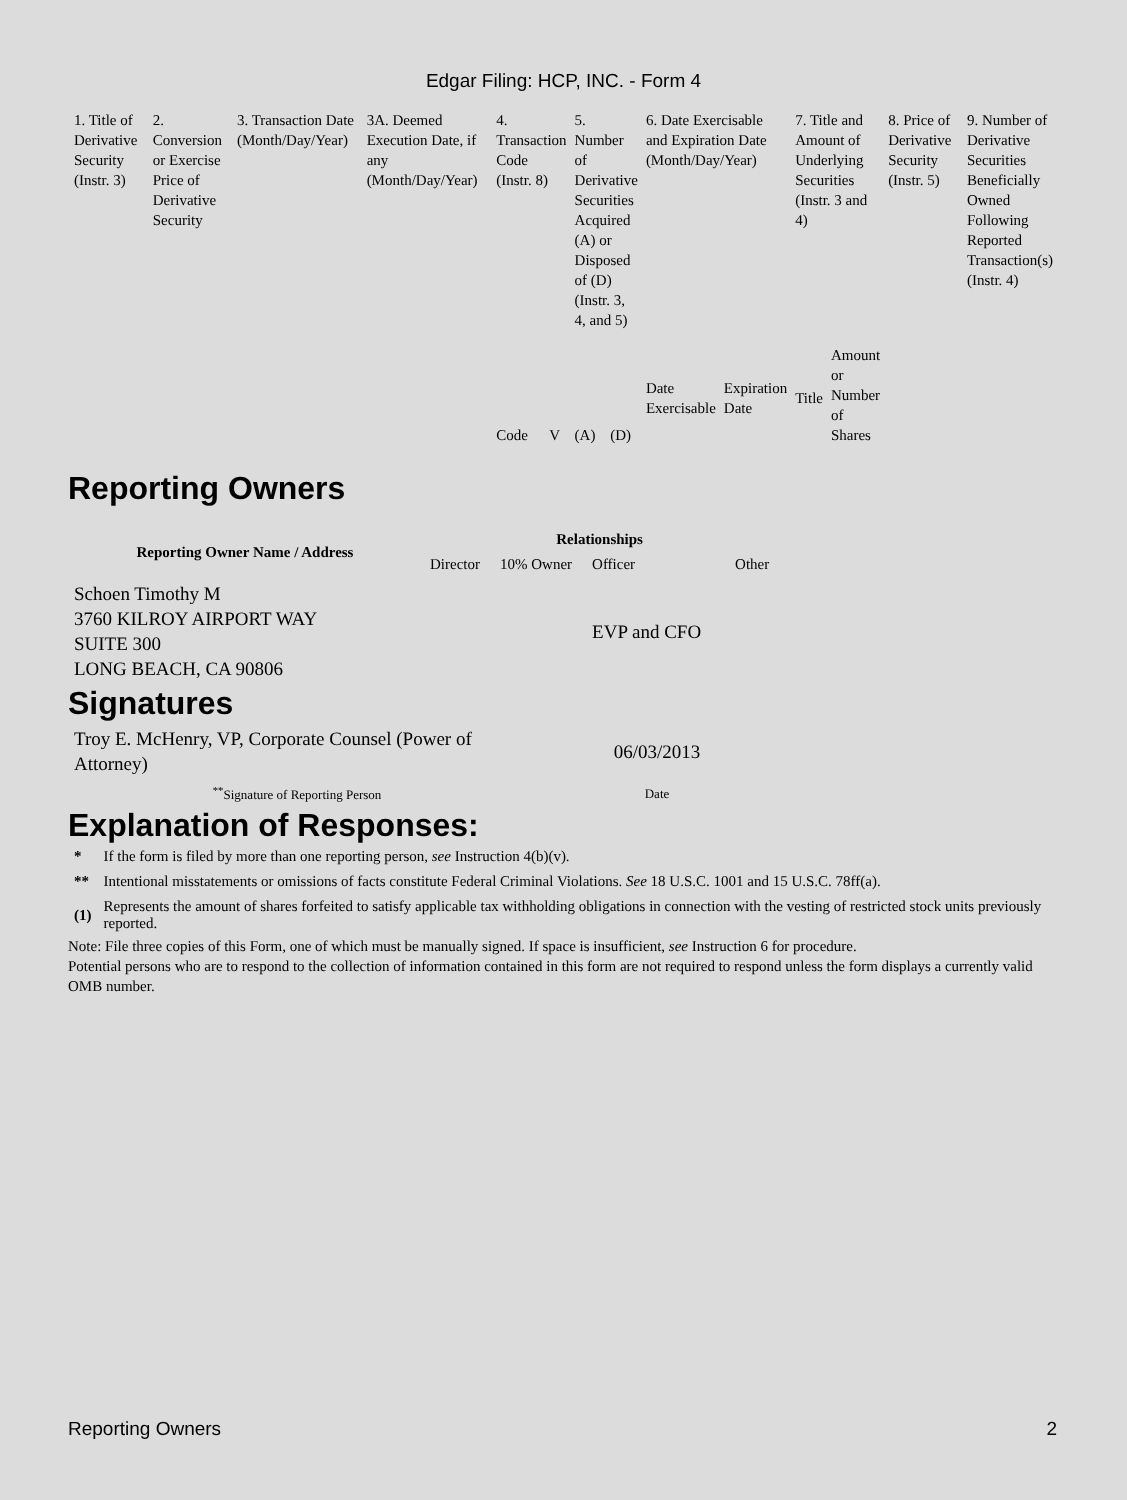Edgar Filing: HCP, INC. - Form 4
| 1. Title of Derivative Security (Instr. 3) | 2. Conversion or Exercise Price of Derivative Security | 3. Transaction Date (Month/Day/Year) | 3A. Deemed Execution Date, if any (Month/Day/Year) | 4. Transaction Code (Instr. 8) | | 5. Number of Derivative Securities Acquired (A) or Disposed of (D) (Instr. 3, 4, and 5) | | 6. Date Exercisable and Expiration Date (Month/Day/Year) | | 7. Title and Amount of Underlying Securities (Instr. 3 and 4) | | 8. Price of Derivative Security (Instr. 5) | 9. Number of Derivative Securities Beneficially Owned Following Reported Transaction(s) (Instr. 4) |
| | | | | Code | V | (A) | (D) | Date Exercisable | Expiration Date | Title | Amount or Number of Shares | | |
Reporting Owners
| Reporting Owner Name / Address | Relationships | | | |
| --- | --- | --- | --- | --- |
| | Director | 10% Owner | Officer | Other |
| Schoen Timothy M 3760 KILROY AIRPORT WAY SUITE 300 LONG BEACH, CA 90806 | | | EVP and CFO | |
Signatures
| Troy E. McHenry, VP, Corporate Counsel (Power of Attorney) | 06/03/2013 |
| <sup>**</sup> Signature of Reporting Person | Date |
Explanation of Responses:
| * | If the form is filed by more than one reporting person, see Instruction 4(b)(v). |
| ** | Intentional misstatements or omissions of facts constitute Federal Criminal Violations. See 18 U.S.C. 1001 and 15 U.S.C. 78ff(a). |
| (1) | Represents the amount of shares forfeited to satisfy applicable tax withholding obligations in connection with the vesting of restricted stock units previously reported. |
Note: File three copies of this Form, one of which must be manually signed. If space is insufficient, see Instruction 6 for procedure.
Potential persons who are to respond to the collection of information contained in this form are not required to respond unless the form displays a currently valid OMB number.
Reporting Owners 2